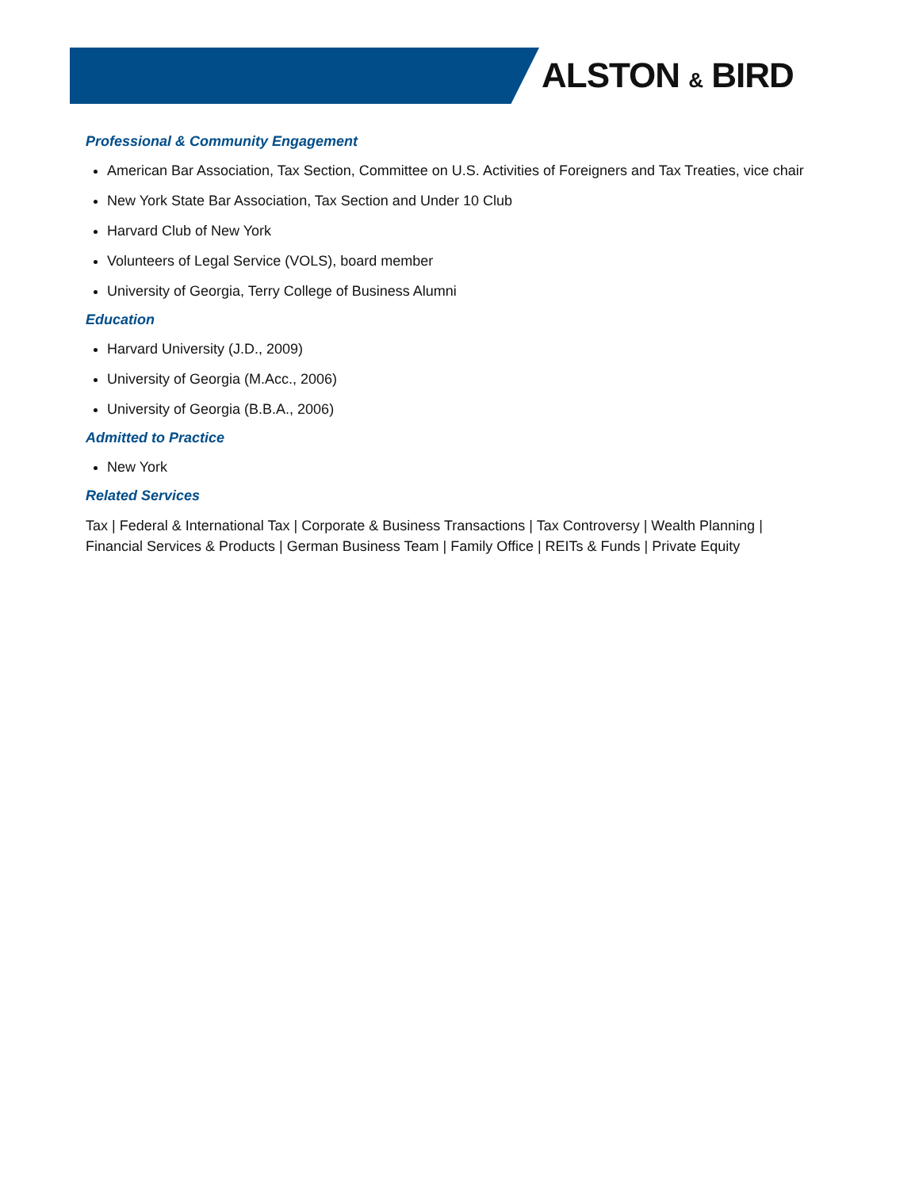ALSTON & BIRD
Professional & Community Engagement
American Bar Association, Tax Section, Committee on U.S. Activities of Foreigners and Tax Treaties, vice chair
New York State Bar Association, Tax Section and Under 10 Club
Harvard Club of New York
Volunteers of Legal Service (VOLS), board member
University of Georgia, Terry College of Business Alumni
Education
Harvard University (J.D., 2009)
University of Georgia (M.Acc., 2006)
University of Georgia (B.B.A., 2006)
Admitted to Practice
New York
Related Services
Tax | Federal & International Tax | Corporate & Business Transactions | Tax Controversy | Wealth Planning | Financial Services & Products | German Business Team | Family Office | REITs & Funds | Private Equity